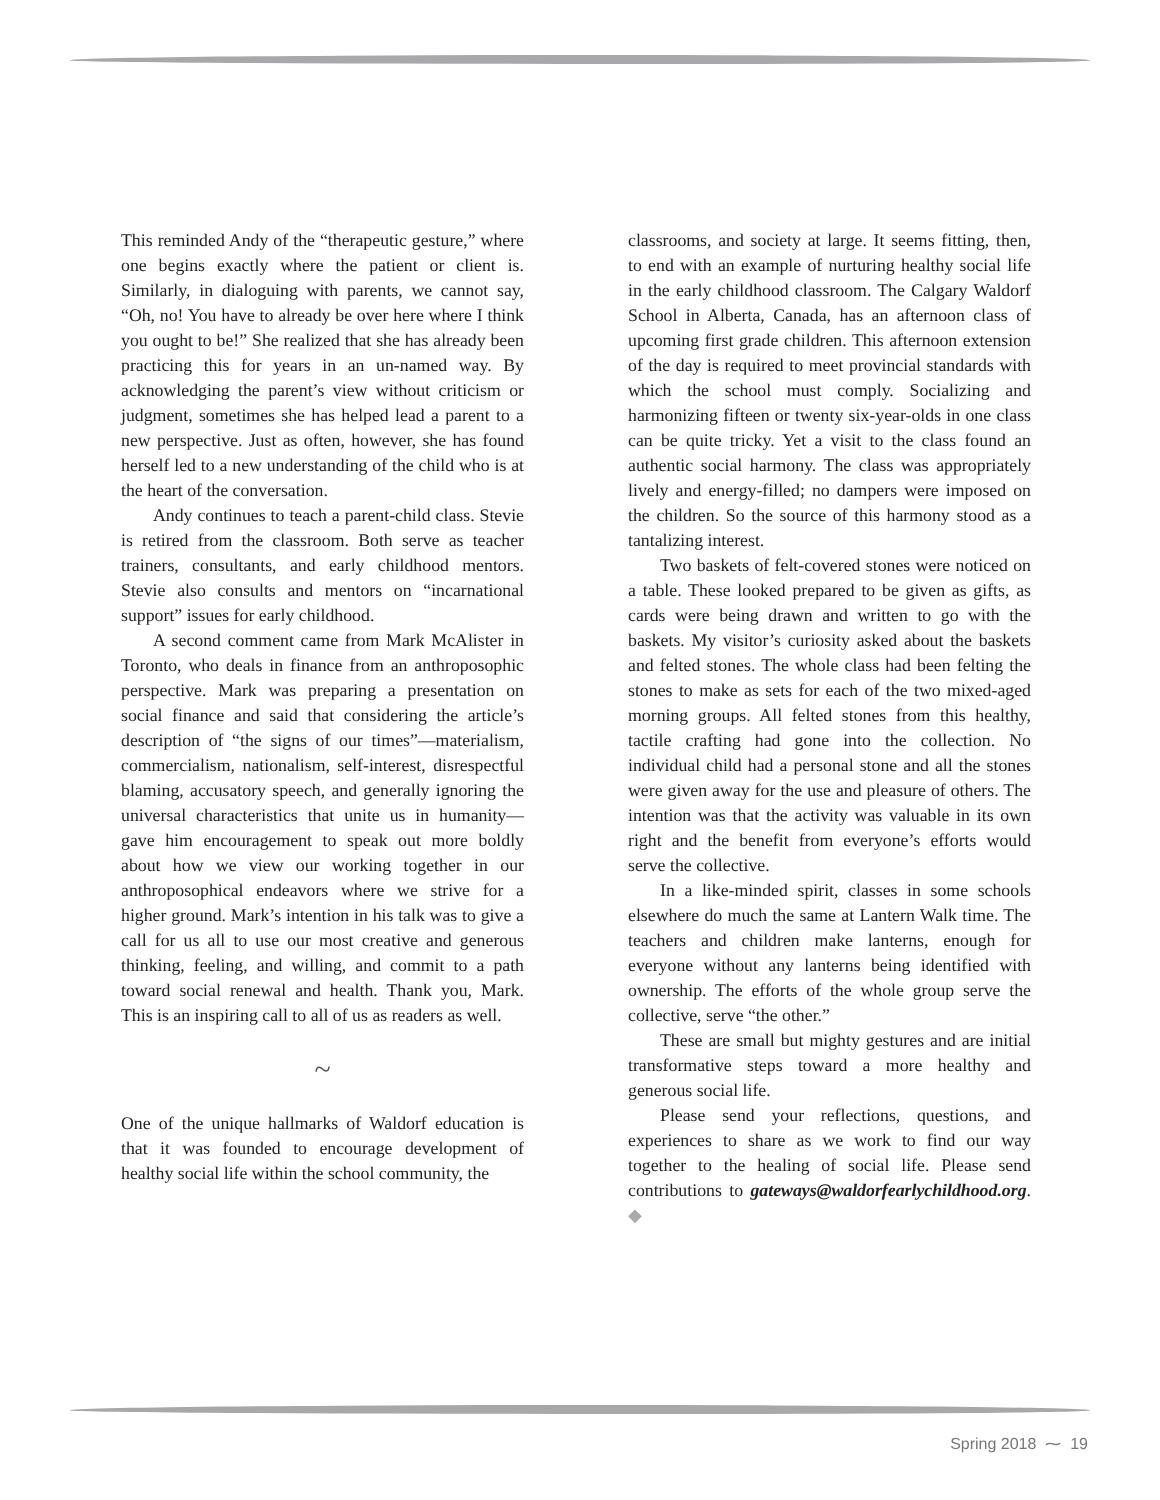This reminded Andy of the “therapeutic gesture,” where one begins exactly where the patient or client is. Similarly, in dialoguing with parents, we cannot say, “Oh, no! You have to already be over here where I think you ought to be!” She realized that she has already been practicing this for years in an un-named way. By acknowledging the parent’s view without criticism or judgment, sometimes she has helped lead a parent to a new perspective. Just as often, however, she has found herself led to a new understanding of the child who is at the heart of the conversation.
Andy continues to teach a parent-child class. Stevie is retired from the classroom. Both serve as teacher trainers, consultants, and early childhood mentors. Stevie also consults and mentors on “incarnational support” issues for early childhood.
A second comment came from Mark McAlister in Toronto, who deals in finance from an anthroposophic perspective. Mark was preparing a presentation on social finance and said that considering the article’s description of “the signs of our times”—materialism, commercialism, nationalism, self-interest, disrespectful blaming, accusatory speech, and generally ignoring the universal characteristics that unite us in humanity—gave him encouragement to speak out more boldly about how we view our working together in our anthroposophical endeavors where we strive for a higher ground. Mark’s intention in his talk was to give a call for us all to use our most creative and generous thinking, feeling, and willing, and commit to a path toward social renewal and health. Thank you, Mark. This is an inspiring call to all of us as readers as well.
~
One of the unique hallmarks of Waldorf education is that it was founded to encourage development of healthy social life within the school community, the
classrooms, and society at large. It seems fitting, then, to end with an example of nurturing healthy social life in the early childhood classroom. The Calgary Waldorf School in Alberta, Canada, has an afternoon class of upcoming first grade children. This afternoon extension of the day is required to meet provincial standards with which the school must comply. Socializing and harmonizing fifteen or twenty six-year-olds in one class can be quite tricky. Yet a visit to the class found an authentic social harmony. The class was appropriately lively and energy-filled; no dampers were imposed on the children. So the source of this harmony stood as a tantalizing interest.
Two baskets of felt-covered stones were noticed on a table. These looked prepared to be given as gifts, as cards were being drawn and written to go with the baskets. My visitor’s curiosity asked about the baskets and felted stones. The whole class had been felting the stones to make as sets for each of the two mixed-aged morning groups. All felted stones from this healthy, tactile crafting had gone into the collection. No individual child had a personal stone and all the stones were given away for the use and pleasure of others. The intention was that the activity was valuable in its own right and the benefit from everyone’s efforts would serve the collective.
In a like-minded spirit, classes in some schools elsewhere do much the same at Lantern Walk time. The teachers and children make lanterns, enough for everyone without any lanterns being identified with ownership. The efforts of the whole group serve the collective, serve “the other.”
These are small but mighty gestures and are initial transformative steps toward a more healthy and generous social life.
Please send your reflections, questions, and experiences to share as we work to find our way together to the healing of social life. Please send contributions to gateways@waldorfearlychildhood.org. ◆
Spring 2018 ⁓ 19